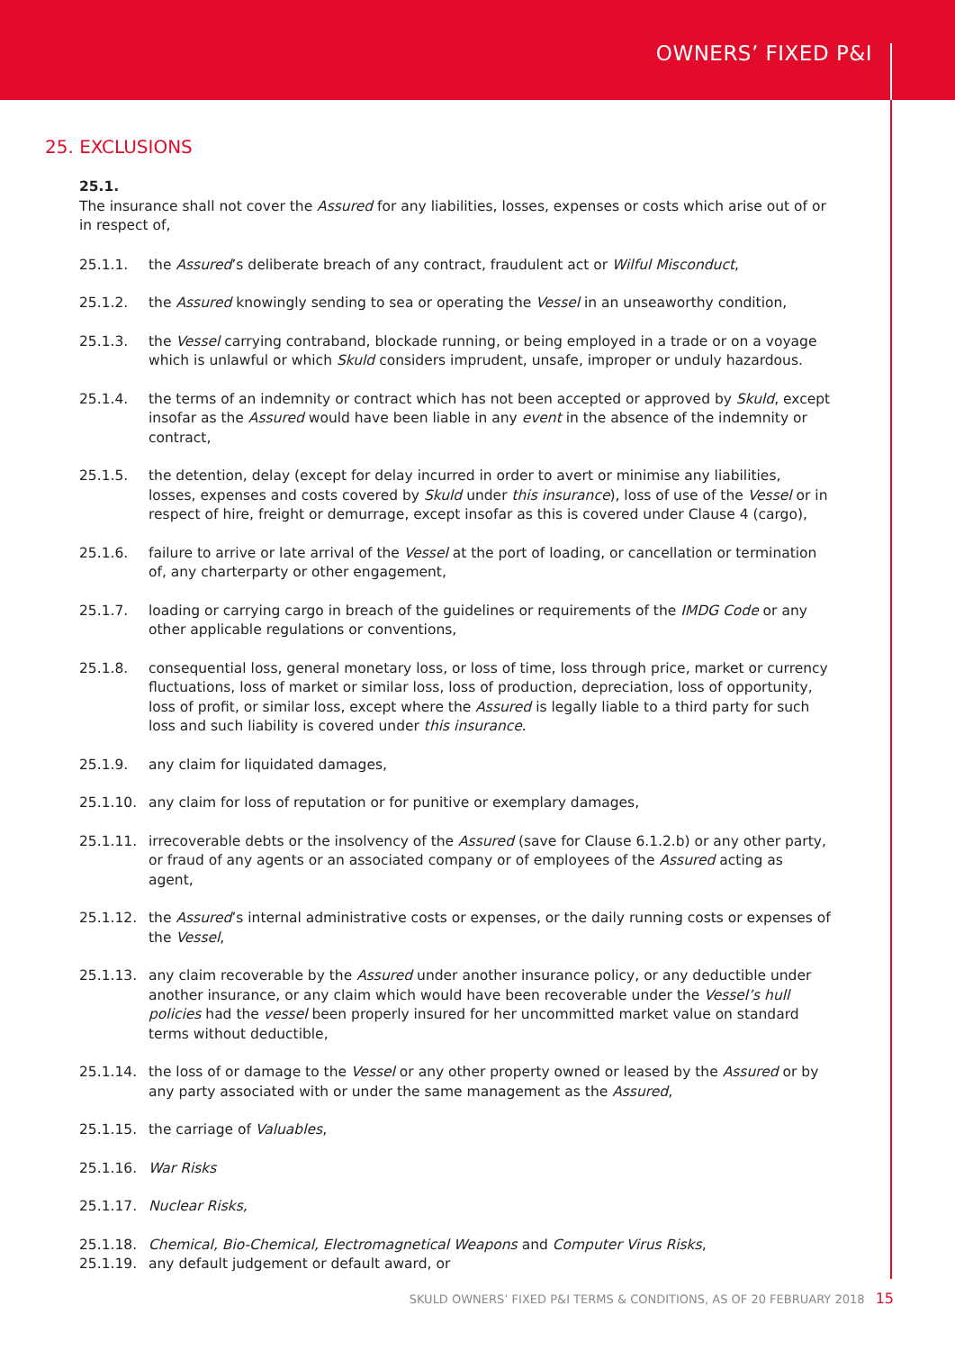OWNERS’ FIXED P&I
25. EXCLUSIONS
25.1.
The insurance shall not cover the Assured for any liabilities, losses, expenses or costs which arise out of or in respect of,
25.1.1. the Assured’s deliberate breach of any contract, fraudulent act or Wilful Misconduct,
25.1.2. the Assured knowingly sending to sea or operating the Vessel in an unseaworthy condition,
25.1.3. the Vessel carrying contraband, blockade running, or being employed in a trade or on a voyage which is unlawful or which Skuld considers imprudent, unsafe, improper or unduly hazardous.
25.1.4. the terms of an indemnity or contract which has not been accepted or approved by Skuld, except insofar as the Assured would have been liable in any event in the absence of the indemnity or contract,
25.1.5. the detention, delay (except for delay incurred in order to avert or minimise any liabilities, losses, expenses and costs covered by Skuld under this insurance), loss of use of the Vessel or in respect of hire, freight or demurrage, except insofar as this is covered under Clause 4 (cargo),
25.1.6. failure to arrive or late arrival of the Vessel at the port of loading, or cancellation or termination of, any charterparty or other engagement,
25.1.7. loading or carrying cargo in breach of the guidelines or requirements of the IMDG Code or any other applicable regulations or conventions,
25.1.8. consequential loss, general monetary loss, or loss of time, loss through price, market or currency fluctuations, loss of market or similar loss, loss of production, depreciation, loss of opportunity, loss of profit, or similar loss, except where the Assured is legally liable to a third party for such loss and such liability is covered under this insurance.
25.1.9. any claim for liquidated damages,
25.1.10. any claim for loss of reputation or for punitive or exemplary damages,
25.1.11. irrecoverable debts or the insolvency of the Assured (save for Clause 6.1.2.b) or any other party, or fraud of any agents or an associated company or of employees of the Assured acting as agent,
25.1.12. the Assured’s internal administrative costs or expenses, or the daily running costs or expenses of the Vessel,
25.1.13. any claim recoverable by the Assured under another insurance policy, or any deductible under another insurance, or any claim which would have been recoverable under the Vessel’s hull policies had the vessel been properly insured for her uncommitted market value on standard terms without deductible,
25.1.14. the loss of or damage to the Vessel or any other property owned or leased by the Assured or by any party associated with or under the same management as the Assured,
25.1.15. the carriage of Valuables,
25.1.16. War Risks
25.1.17. Nuclear Risks,
25.1.18. Chemical, Bio-Chemical, Electromagnetical Weapons and Computer Virus Risks,
25.1.19. any default judgement or default award, or
SKULD OWNERS’ FIXED P&I TERMS & CONDITIONS, AS OF 20 FEBRUARY 2018 15